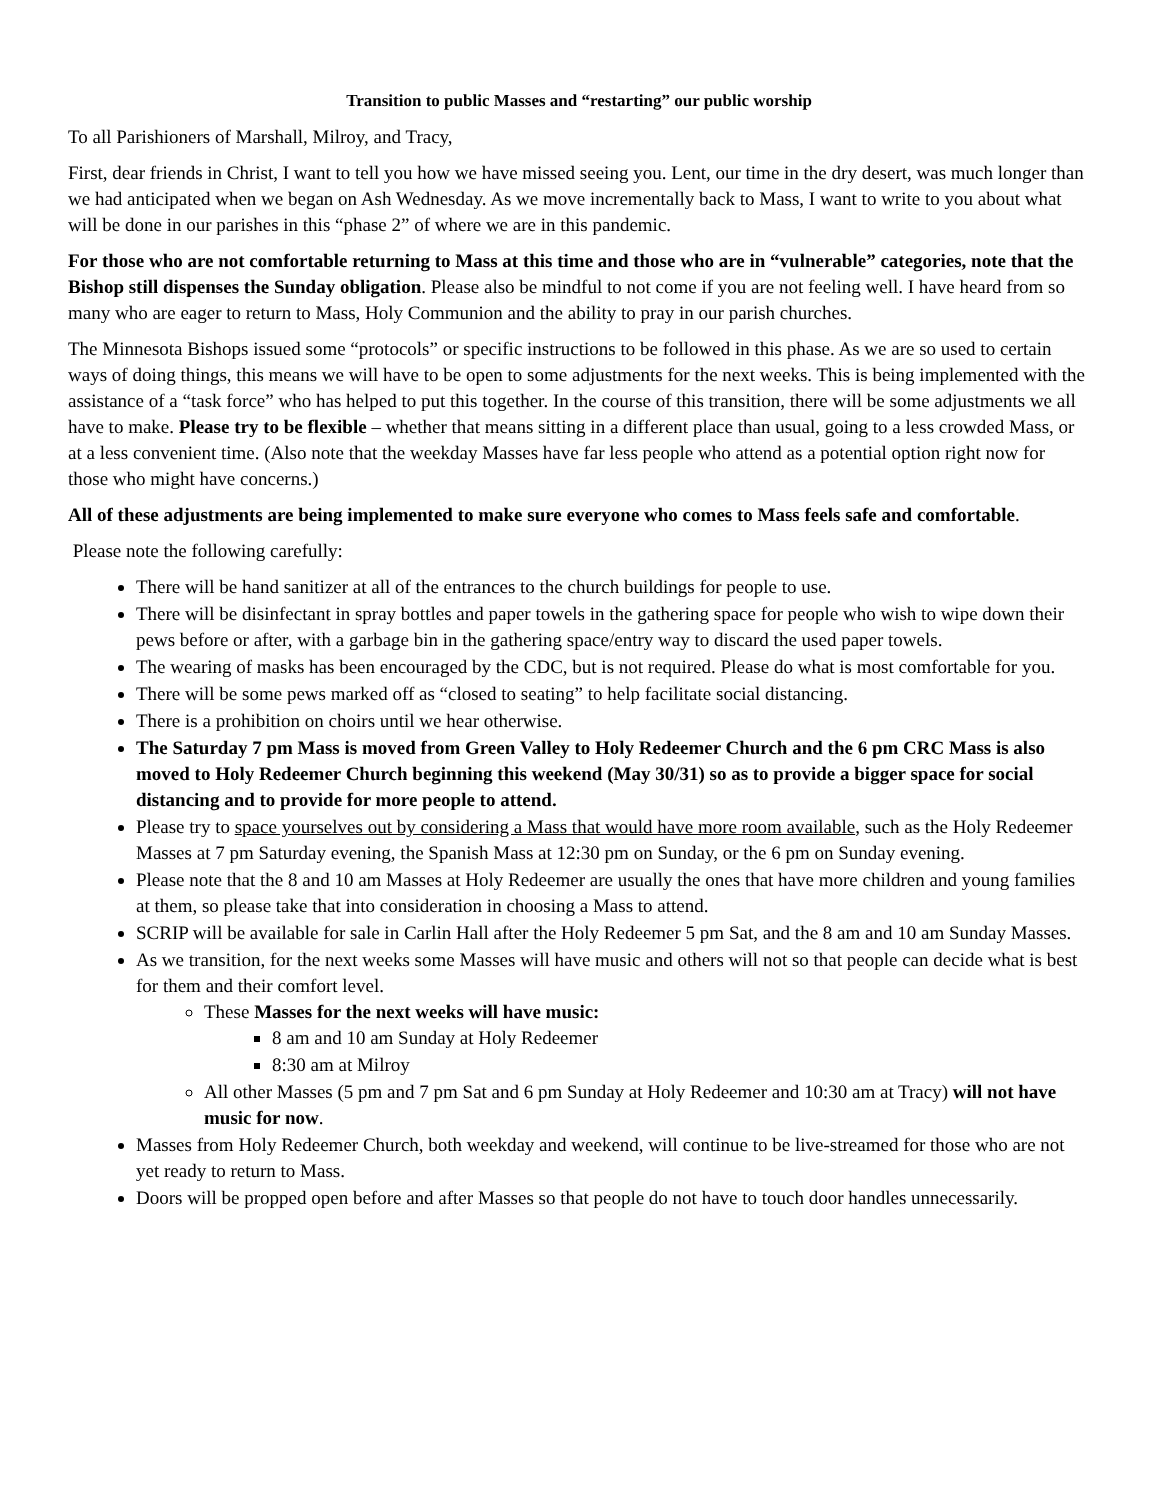Transition to public Masses and “restarting” our public worship
To all Parishioners of Marshall, Milroy, and Tracy,
First, dear friends in Christ, I want to tell you how we have missed seeing you. Lent, our time in the dry desert, was much longer than we had anticipated when we began on Ash Wednesday. As we move incrementally back to Mass, I want to write to you about what will be done in our parishes in this “phase 2” of where we are in this pandemic.
For those who are not comfortable returning to Mass at this time and those who are in “vulnerable” categories, note that the Bishop still dispenses the Sunday obligation. Please also be mindful to not come if you are not feeling well. I have heard from so many who are eager to return to Mass, Holy Communion and the ability to pray in our parish churches.
The Minnesota Bishops issued some “protocols” or specific instructions to be followed in this phase. As we are so used to certain ways of doing things, this means we will have to be open to some adjustments for the next weeks. This is being implemented with the assistance of a “task force” who has helped to put this together. In the course of this transition, there will be some adjustments we all have to make. Please try to be flexible – whether that means sitting in a different place than usual, going to a less crowded Mass, or at a less convenient time. (Also note that the weekday Masses have far less people who attend as a potential option right now for those who might have concerns.)
All of these adjustments are being implemented to make sure everyone who comes to Mass feels safe and comfortable.
Please note the following carefully:
There will be hand sanitizer at all of the entrances to the church buildings for people to use.
There will be disinfectant in spray bottles and paper towels in the gathering space for people who wish to wipe down their pews before or after, with a garbage bin in the gathering space/entry way to discard the used paper towels.
The wearing of masks has been encouraged by the CDC, but is not required. Please do what is most comfortable for you.
There will be some pews marked off as “closed to seating” to help facilitate social distancing.
There is a prohibition on choirs until we hear otherwise.
The Saturday 7 pm Mass is moved from Green Valley to Holy Redeemer Church and the 6 pm CRC Mass is also moved to Holy Redeemer Church beginning this weekend (May 30/31) so as to provide a bigger space for social distancing and to provide for more people to attend.
Please try to space yourselves out by considering a Mass that would have more room available, such as the Holy Redeemer Masses at 7 pm Saturday evening, the Spanish Mass at 12:30 pm on Sunday, or the 6 pm on Sunday evening.
Please note that the 8 and 10 am Masses at Holy Redeemer are usually the ones that have more children and young families at them, so please take that into consideration in choosing a Mass to attend.
SCRIP will be available for sale in Carlin Hall after the Holy Redeemer 5 pm Sat, and the 8 am and 10 am Sunday Masses.
As we transition, for the next weeks some Masses will have music and others will not so that people can decide what is best for them and their comfort level.
These Masses for the next weeks will have music:
8 am and 10 am Sunday at Holy Redeemer
8:30 am at Milroy
All other Masses (5 pm and 7 pm Sat and 6 pm Sunday at Holy Redeemer and 10:30 am at Tracy) will not have music for now.
Masses from Holy Redeemer Church, both weekday and weekend, will continue to be live-streamed for those who are not yet ready to return to Mass.
Doors will be propped open before and after Masses so that people do not have to touch door handles unnecessarily.